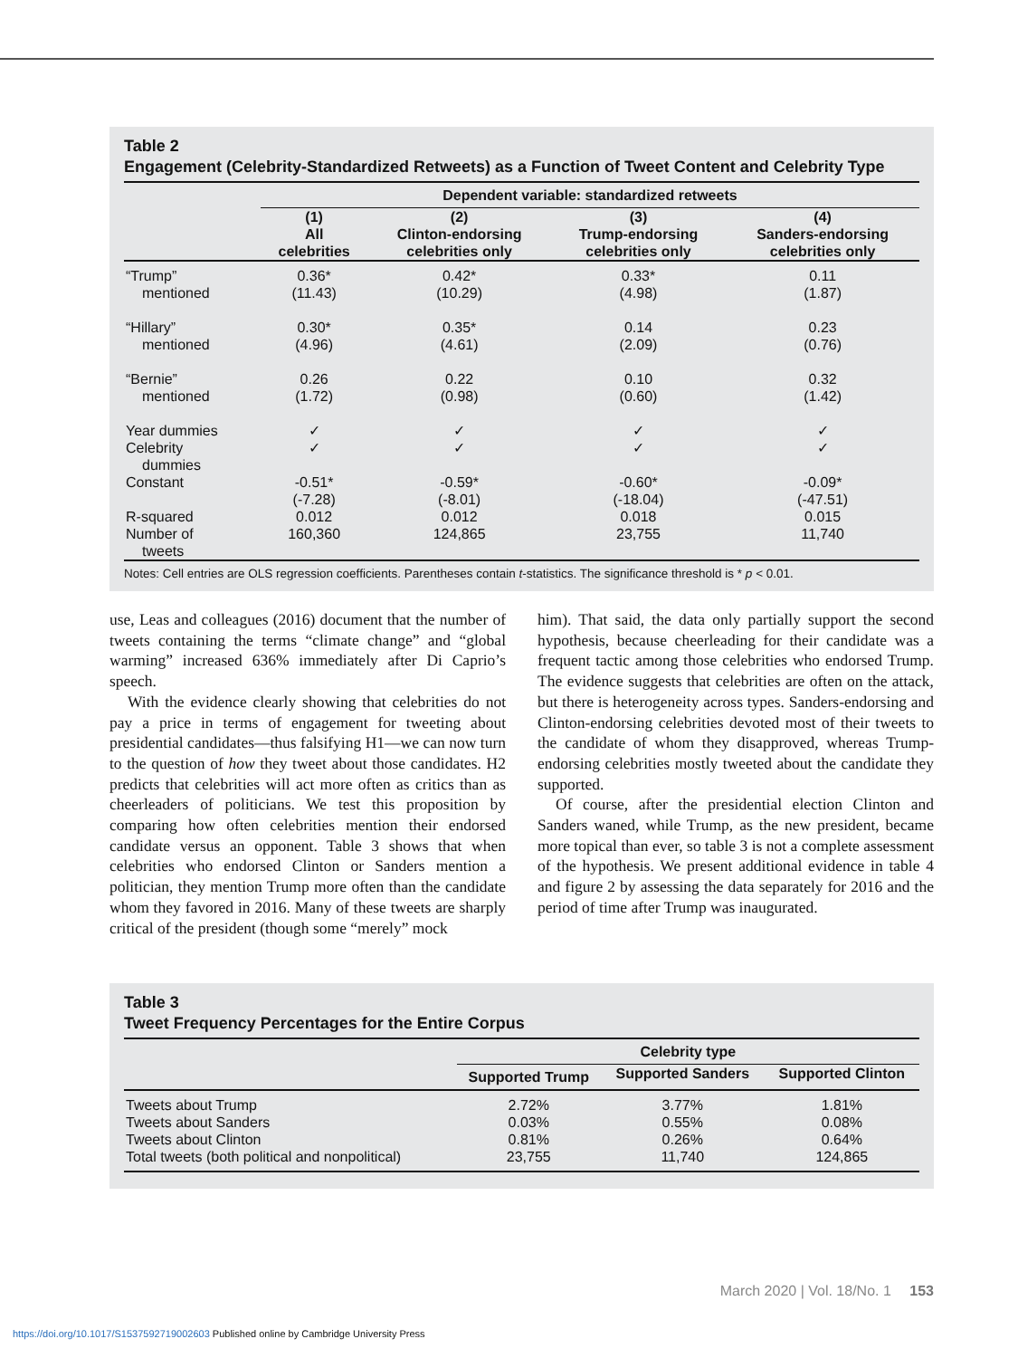Table 2
Engagement (Celebrity-Standardized Retweets) as a Function of Tweet Content and Celebrity Type
| | Dependent variable: standardized retweets | | | |
| --- | --- | --- | --- | --- |
| | (1) All celebrities | (2) Clinton-endorsing celebrities only | (3) Trump-endorsing celebrities only | (4) Sanders-endorsing celebrities only |
| “Trump” mentioned | 0.36* (11.43) | 0.42* (10.29) | 0.33* (4.98) | 0.11 (1.87) |
| “Hillary” mentioned | 0.30* (4.96) | 0.35* (4.61) | 0.14 (2.09) | 0.23 (0.76) |
| “Bernie” mentioned | 0.26 (1.72) | 0.22 (0.98) | 0.10 (0.60) | 0.32 (1.42) |
| Year dummies | ✓ | ✓ | ✓ | ✓ |
| Celebrity dummies | ✓ | ✓ | ✓ | ✓ |
| Constant | -0.51* (-7.28) | -0.59* (-8.01) | -0.60* (-18.04) | -0.09* (-47.51) |
| R-squared | 0.012 | 0.012 | 0.018 | 0.015 |
| Number of tweets | 160,360 | 124,865 | 23,755 | 11,740 |
Notes: Cell entries are OLS regression coefficients. Parentheses contain t-statistics. The significance threshold is * p < 0.01.
use, Leas and colleagues (2016) document that the number of tweets containing the terms “climate change” and “global warming” increased 636% immediately after Di Caprio’s speech.
With the evidence clearly showing that celebrities do not pay a price in terms of engagement for tweeting about presidential candidates—thus falsifying H1—we can now turn to the question of how they tweet about those candidates. H2 predicts that celebrities will act more often as critics than as cheerleaders of politicians. We test this proposition by comparing how often celebrities mention their endorsed candidate versus an opponent. Table 3 shows that when celebrities who endorsed Clinton or Sanders mention a politician, they mention Trump more often than the candidate whom they favored in 2016. Many of these tweets are sharply critical of the president (though some “merely” mock
him). That said, the data only partially support the second hypothesis, because cheerleading for their candidate was a frequent tactic among those celebrities who endorsed Trump. The evidence suggests that celebrities are often on the attack, but there is heterogeneity across types. Sanders-endorsing and Clinton-endorsing celebrities devoted most of their tweets to the candidate of whom they disapproved, whereas Trump-endorsing celebrities mostly tweeted about the candidate they supported.
Of course, after the presidential election Clinton and Sanders waned, while Trump, as the new president, became more topical than ever, so table 3 is not a complete assessment of the hypothesis. We present additional evidence in table 4 and figure 2 by assessing the data separately for 2016 and the period of time after Trump was inaugurated.
Table 3
Tweet Frequency Percentages for the Entire Corpus
| | Celebrity type | | |
| --- | --- | --- | --- |
| | Supported Trump | Supported Sanders | Supported Clinton |
| Tweets about Trump | 2.72% | 3.77% | 1.81% |
| Tweets about Sanders | 0.03% | 0.55% | 0.08% |
| Tweets about Clinton | 0.81% | 0.26% | 0.64% |
| Total tweets (both political and nonpolitical) | 23,755 | 11,740 | 124,865 |
March 2020 | Vol. 18/No. 1 153
https://doi.org/10.1017/S1537592719002603 Published online by Cambridge University Press